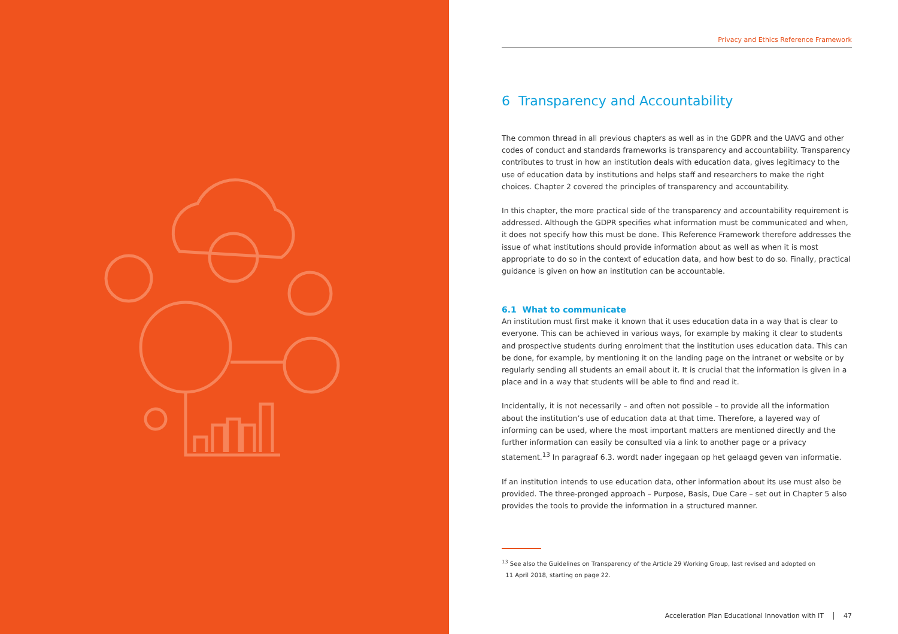Privacy and Ethics Reference Framework
6 Transparency and Accountability
The common thread in all previous chapters as well as in the GDPR and the UAVG and other codes of conduct and standards frameworks is transparency and accountability. Transparency contributes to trust in how an institution deals with education data, gives legitimacy to the use of education data by institutions and helps staff and researchers to make the right choices. Chapter 2 covered the principles of transparency and accountability.
In this chapter, the more practical side of the transparency and accountability requirement is addressed. Although the GDPR specifies what information must be communicated and when, it does not specify how this must be done. This Reference Framework therefore addresses the issue of what institutions should provide information about as well as when it is most appropriate to do so in the context of education data, and how best to do so. Finally, practical guidance is given on how an institution can be accountable.
6.1 What to communicate
An institution must first make it known that it uses education data in a way that is clear to everyone. This can be achieved in various ways, for example by making it clear to students and prospective students during enrolment that the institution uses education data. This can be done, for example, by mentioning it on the landing page on the intranet or website or by regularly sending all students an email about it. It is crucial that the information is given in a place and in a way that students will be able to find and read it.
Incidentally, it is not necessarily – and often not possible – to provide all the information about the institution’s use of education data at that time. Therefore, a layered way of informing can be used, where the most important matters are mentioned directly and the further information can easily be consulted via a link to another page or a privacy statement.<sup>13</sup> In paragraaf 6.3. wordt nader ingegaan op het gelaagd geven van informatie.
If an institution intends to use education data, other information about its use must also be provided. The three-pronged approach – Purpose, Basis, Due Care – set out in Chapter 5 also provides the tools to provide the information in a structured manner.
<sup>13</sup> See also the Guidelines on Transparency of the Article 29 Working Group, last revised and adopted on
11 April 2018, starting on page 22.
Acceleration Plan Educational Innovation with IT 47